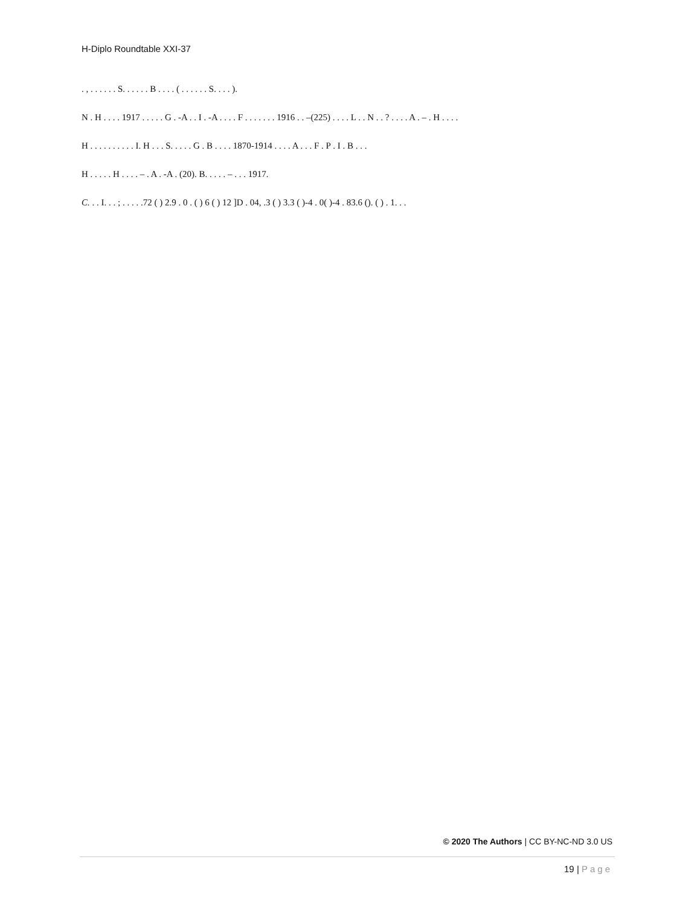H-Diplo Roundtable XXI-37
. , . . . . . . S. . . . . . B . . . . ( . . . . . . S. . . . ).
N . H . . . . 1917 . . . . . G . -A . . I . -A . . . . F . . . . . . . 1916 . . –(225) . . . . L . . N . . ? . . . . A . – . H . . . .
H . . . . . . . . . . I. H . . . S. . . . . G . B . . . . 1870-1914 . . . . A . . . F . P . I . B . . .
H . . . . . H . . . . – . A . -A . (20). B. . . . . – . . . 1917.
C. . . I. . . ; . . . . .72 ( ) 2.9 . 0 . ( ) 6 ( ) 12 ]D . 04, .3 ( ) 3.3 ( )-4 . 0( )-4 . 83.6 (). ( ) . 1. . .
© 2020 The Authors | CC BY-NC-ND 3.0 US
19 | Page